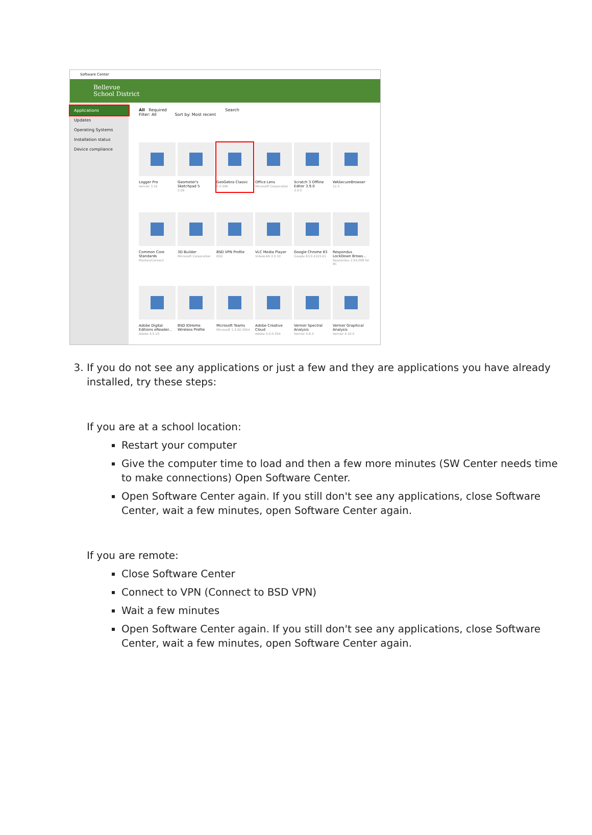Software Center
Bellevue
School District
Applications
Updates
Operating Systems
Installation status
Device compliance
All Required Search
Filter: All Sort by: Most recent
Logger Pro
Vernier 3.16
Geometer's Sketchpad 5
5.06
GeoGebra Classic
5.0.596
Office Lens
Microsoft Corporation
Scratch 3 Offline Editor 3.9.0
3.9.0
WASecureBrowser
12.5
Common Core Standards
MasteryConnect
3D Builder
Microsoft Corporation
BSD VPN Profile
BSD
VLC Media Player
VideoLAN 3.0.10
Google Chrome 83
Google 83.0.4103.61
Respondus LockDown Brows...
Respondus 2.04.008 for BC
Adobe Digital Editions eReader...
Adobe 4.5.10
BSD IDHome Wireless Profile
Microsoft Teams
Microsoft 1.3.00.3564
Adobe Creative Cloud
Adobe 5.0.0.354
Vernier Spectral Analysis
Vernier 4.8.3
Vernier Graphical Analysis
Vernier 4.10.0
3. If you do not see any applications or just a few and they are applications you have already installed, try these steps:
If you are at a school location:
Restart your computer
Give the computer time to load and then a few more minutes (SW Center needs time to make connections) Open Software Center.
Open Software Center again. If you still don't see any applications, close Software Center, wait a few minutes, open Software Center again.
If you are remote:
Close Software Center
Connect to VPN (Connect to BSD VPN)
Wait a few minutes
Open Software Center again. If you still don't see any applications, close Software Center, wait a few minutes, open Software Center again.